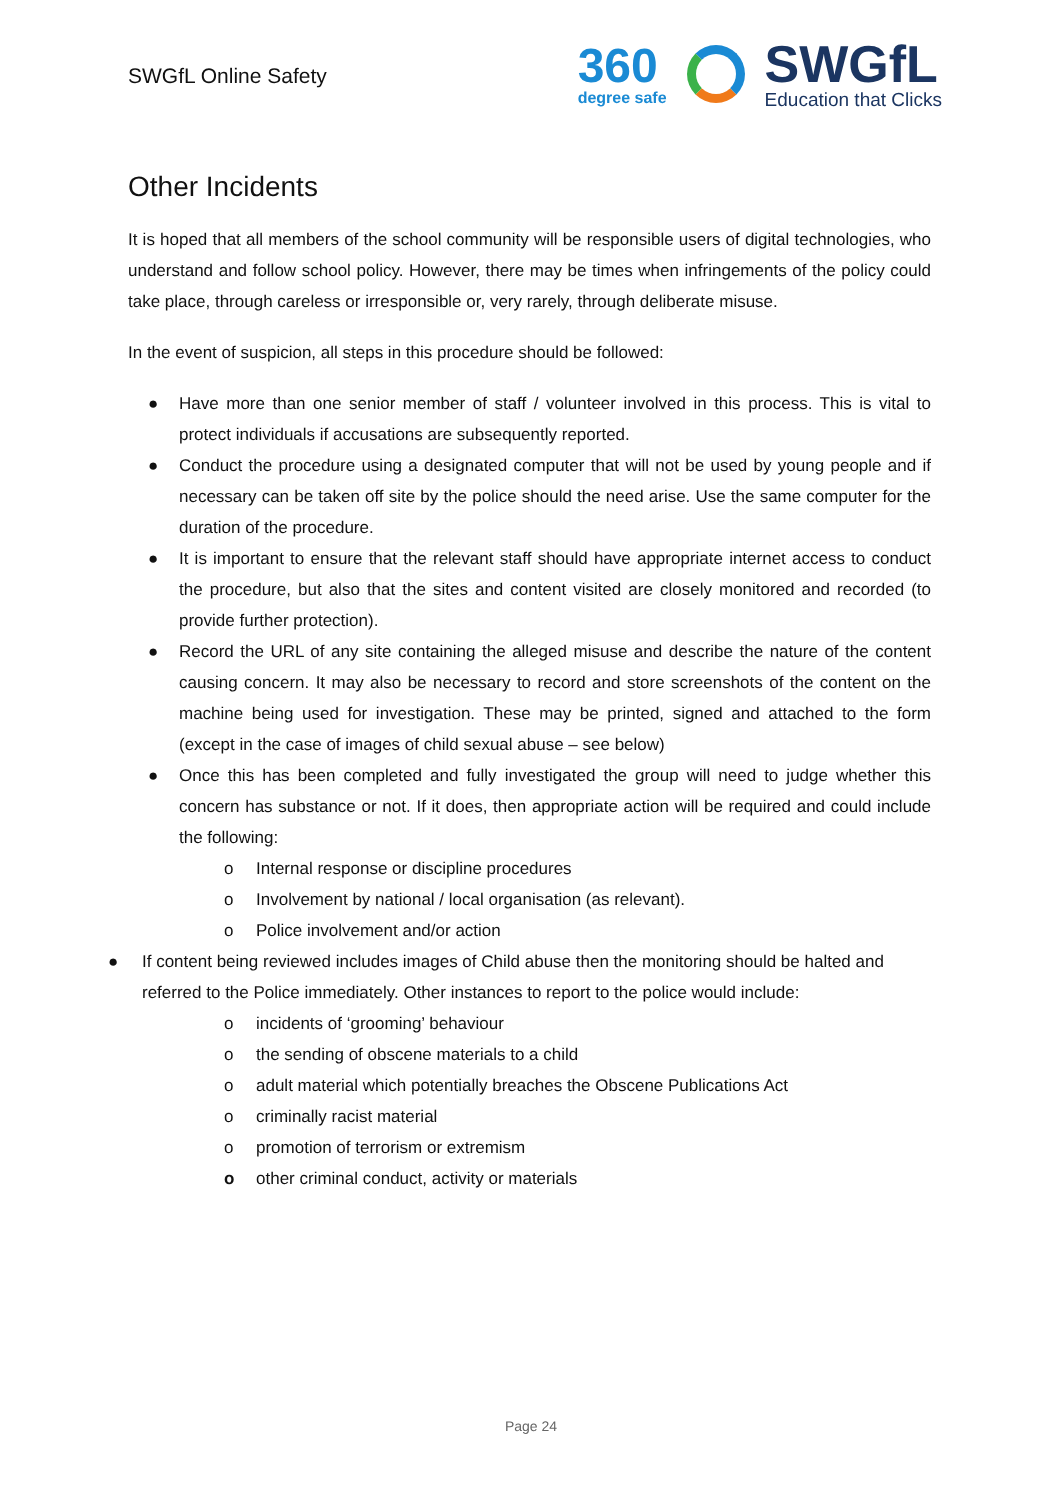SWGfL Online Safety
360
degree safe
SWGfL
Education that Clicks
Other Incidents
It is hoped that all members of the school community will be responsible users of digital technologies, who understand and follow school policy. However, there may be times when infringements of the policy could take place, through careless or irresponsible or, very rarely, through deliberate misuse.
In the event of suspicion, all steps in this procedure should be followed:
● Have more than one senior member of staff / volunteer involved in this process. This is vital to protect individuals if accusations are subsequently reported.
● Conduct the procedure using a designated computer that will not be used by young people and if necessary can be taken off site by the police should the need arise. Use the same computer for the duration of the procedure.
● It is important to ensure that the relevant staff should have appropriate internet access to conduct the procedure, but also that the sites and content visited are closely monitored and recorded (to provide further protection).
● Record the URL of any site containing the alleged misuse and describe the nature of the content causing concern. It may also be necessary to record and store screenshots of the content on the machine being used for investigation. These may be printed, signed and attached to the form (except in the case of images of child sexual abuse – see below)
● Once this has been completed and fully investigated the group will need to judge whether this concern has substance or not. If it does, then appropriate action will be required and could include the following:
o Internal response or discipline procedures
o Involvement by national / local organisation (as relevant).
o Police involvement and/or action
● If content being reviewed includes images of Child abuse then the monitoring should be halted and referred to the Police immediately. Other instances to report to the police would include:
o incidents of ‘grooming’ behaviour
o the sending of obscene materials to a child
o adult material which potentially breaches the Obscene Publications Act
o criminally racist material
o promotion of terrorism or extremism
o other criminal conduct, activity or materials
Page 24